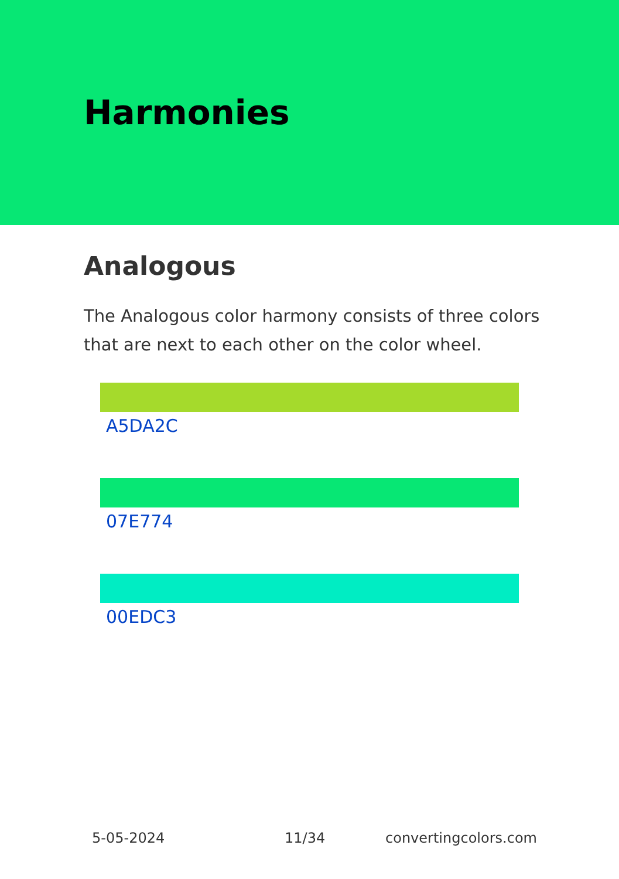Harmonies
Analogous
The Analogous color harmony consists of three colors that are next to each other on the color wheel.
A5DA2C
07E774
00EDC3
5-05-2024 11/34 convertingcolors.com